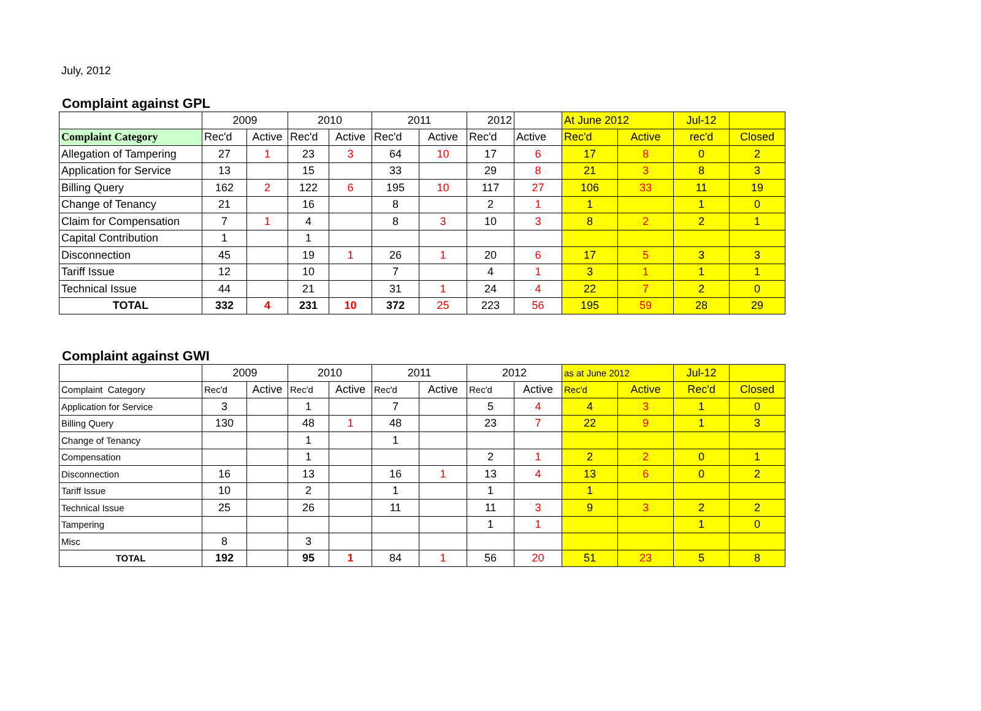July, 2012
Complaint against GPL
| | 2009 | | 2010 | | 2011 | | 2012 | | At June 2012 | | Jul-12 | |
| Complaint Category | Rec'd | Active | Rec'd | Active | Rec'd | Active | Rec'd | Active | Rec'd | Active | rec'd | Closed |
| Allegation of Tampering | 27 | 1 | 23 | 3 | 64 | 10 | 17 | 6 | 17 | 8 | 0 | 2 |
| Application for Service | 13 | | 15 | | 33 | | 29 | 8 | 21 | 3 | 8 | 3 |
| Billing Query | 162 | 2 | 122 | 6 | 195 | 10 | 117 | 27 | 106 | 33 | 11 | 19 |
| Change of Tenancy | 21 | | 16 | | 8 | | 2 | 1 | 1 | | 1 | 0 |
| Claim for Compensation | 7 | 1 | 4 | | 8 | 3 | 10 | 3 | 8 | 2 | 2 | 1 |
| Capital Contribution | 1 | | 1 | | | | | | | | | |
| Disconnection | 45 | | 19 | 1 | 26 | 1 | 20 | 6 | 17 | 5 | 3 | 3 |
| Tariff Issue | 12 | | 10 | | 7 | | 4 | 1 | 3 | 1 | 1 | 1 |
| Technical Issue | 44 | | 21 | | 31 | 1 | 24 | 4 | 22 | 7 | 2 | 0 |
| TOTAL | 332 | 4 | 231 | 10 | 372 | 25 | 223 | 56 | 195 | 59 | 28 | 29 |
Complaint against GWI
| | 2009 | | 2010 | | 2011 | | 2012 | | as at June 2012 | | Jul-12 | |
| Complaint Category | Rec'd | Active | Rec'd | Active | Rec'd | Active | Rec'd | Active | Rec'd | Active | Rec'd | Closed |
| Application for Service | 3 | | 1 | | 7 | | 5 | 4 | 4 | 3 | 1 | 0 |
| Billing Query | 130 | | 48 | 1 | 48 | | 23 | 7 | 22 | 9 | 1 | 3 |
| Change of Tenancy | | | 1 | | 1 | | | | | | | |
| Compensation | | | 1 | | | | 2 | 1 | 2 | 2 | 0 | 1 |
| Disconnection | 16 | | 13 | | 16 | 1 | 13 | 4 | 13 | 6 | 0 | 2 |
| Tariff Issue | 10 | | 2 | | 1 | | 1 | | 1 | | | |
| Technical Issue | 25 | | 26 | | 11 | | 11 | 3 | 9 | 3 | 2 | 2 |
| Tampering | | | | | | | 1 | 1 | | | 1 | 0 |
| Misc | 8 | | 3 | | | | | | | | | |
| TOTAL | 192 | | 95 | 1 | 84 | 1 | 56 | 20 | 51 | 23 | 5 | 8 |